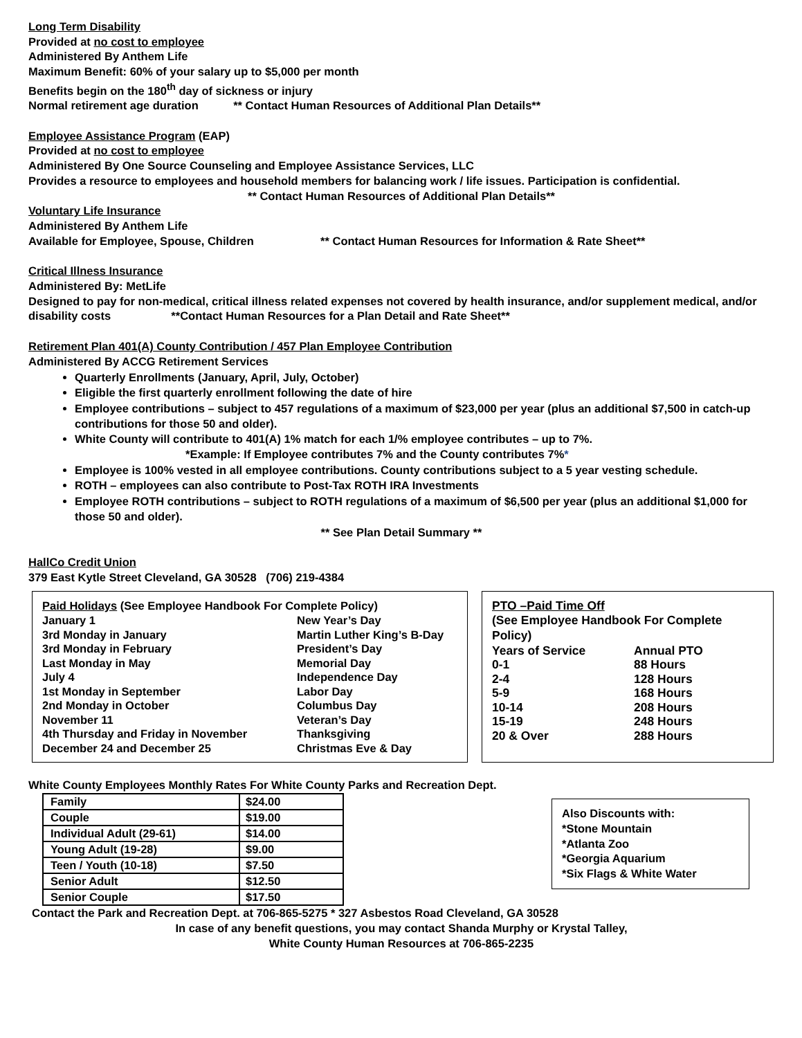Long Term Disability
Provided at no cost to employee
Administered By Anthem Life
Maximum Benefit: 60% of your salary up to $5,000 per month
Benefits begin on the 180<sup>th</sup> day of sickness or injury
Normal retirement age duration ** Contact Human Resources of Additional Plan Details**
Employee Assistance Program (EAP)
Provided at no cost to employee
Administered By One Source Counseling and Employee Assistance Services, LLC
Provides a resource to employees and household members for balancing work / life issues. Participation is confidential.
** Contact Human Resources of Additional Plan Details**
Voluntary Life Insurance
Administered By Anthem Life
Available for Employee, Spouse, Children ** Contact Human Resources for Information & Rate Sheet**
Critical Illness Insurance
Administered By: MetLife
Designed to pay for non-medical, critical illness related expenses not covered by health insurance, and/or supplement medical, and/or disability costs **Contact Human Resources for a Plan Detail and Rate Sheet**
Retirement Plan 401(A) County Contribution / 457 Plan Employee Contribution
Administered By ACCG Retirement Services
Quarterly Enrollments (January, April, July, October)
Eligible the first quarterly enrollment following the date of hire
Employee contributions – subject to 457 regulations of a maximum of $23,000 per year (plus an additional $7,500 in catch-up contributions for those 50 and older).
White County will contribute to 401(A) 1% match for each 1/% employee contributes – up to 7%.
*Example: If Employee contributes 7% and the County contributes 7%*
Employee is 100% vested in all employee contributions. County contributions subject to a 5 year vesting schedule.
ROTH – employees can also contribute to Post-Tax ROTH IRA Investments
Employee ROTH contributions – subject to ROTH regulations of a maximum of $6,500 per year (plus an additional $1,000 for those 50 and older).
** See Plan Detail Summary **
HallCo Credit Union
379 East Kytle Street Cleveland, GA 30528 (706) 219-4384
Paid Holidays (See Employee Handbook For Complete Policy)
| January 1 | New Year’s Day |
| 3rd Monday in January | Martin Luther King’s B-Day |
| 3rd Monday in February | President’s Day |
| Last Monday in May | Memorial Day |
| July 4 | Independence Day |
| 1st Monday in September | Labor Day |
| 2nd Monday in October | Columbus Day |
| November 11 | Veteran’s Day |
| 4th Thursday and Friday in November | Thanksgiving |
| December 24 and December 25 | Christmas Eve & Day |
PTO –Paid Time Off
(See Employee Handbook For Complete Policy)
| Years of Service | Annual PTO |
| 0-1 | 88 Hours |
| 2-4 | 128 Hours |
| 5-9 | 168 Hours |
| 10-14 | 208 Hours |
| 15-19 | 248 Hours |
| 20 & Over | 288 Hours |
White County Employees Monthly Rates For White County Parks and Recreation Dept.
| Family | $24.00 |
| Couple | $19.00 |
| Individual Adult (29-61) | $14.00 |
| Young Adult (19-28) | $9.00 |
| Teen / Youth (10-18) | $7.50 |
| Senior Adult | $12.50 |
| Senior Couple | $17.50 |
Also Discounts with:
*Stone Mountain
*Atlanta Zoo
*Georgia Aquarium
*Six Flags & White Water
Contact the Park and Recreation Dept. at 706-865-5275 * 327 Asbestos Road Cleveland, GA 30528
In case of any benefit questions, you may contact Shanda Murphy or Krystal Talley,
White County Human Resources at 706-865-2235